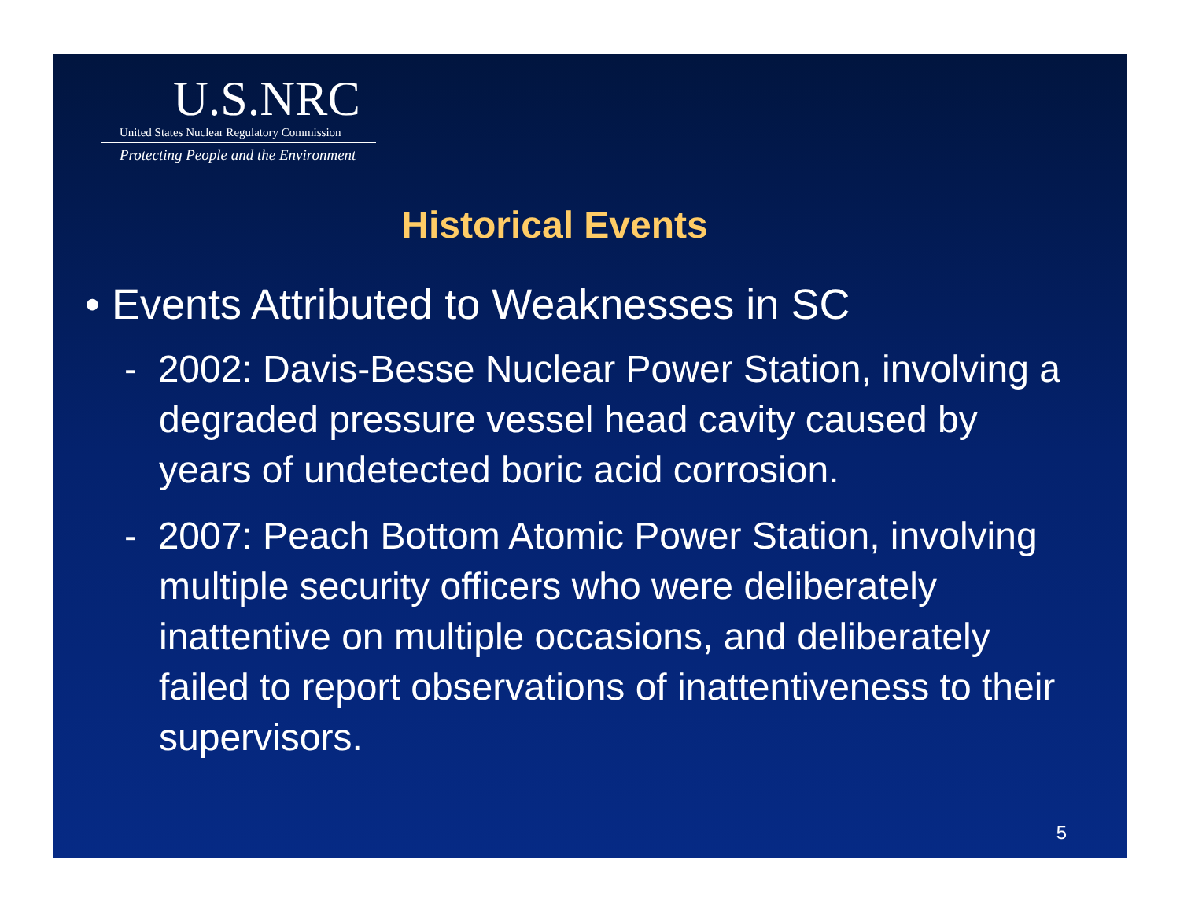U.S.NRC
United States Nuclear Regulatory Commission
Protecting People and the Environment
Historical Events
• Events Attributed to Weaknesses in SC
- 2002: Davis-Besse Nuclear Power Station, involving a degraded pressure vessel head cavity caused by years of undetected boric acid corrosion.
- 2007: Peach Bottom Atomic Power Station, involving multiple security officers who were deliberately inattentive on multiple occasions, and deliberately failed to report observations of inattentiveness to their supervisors.
5